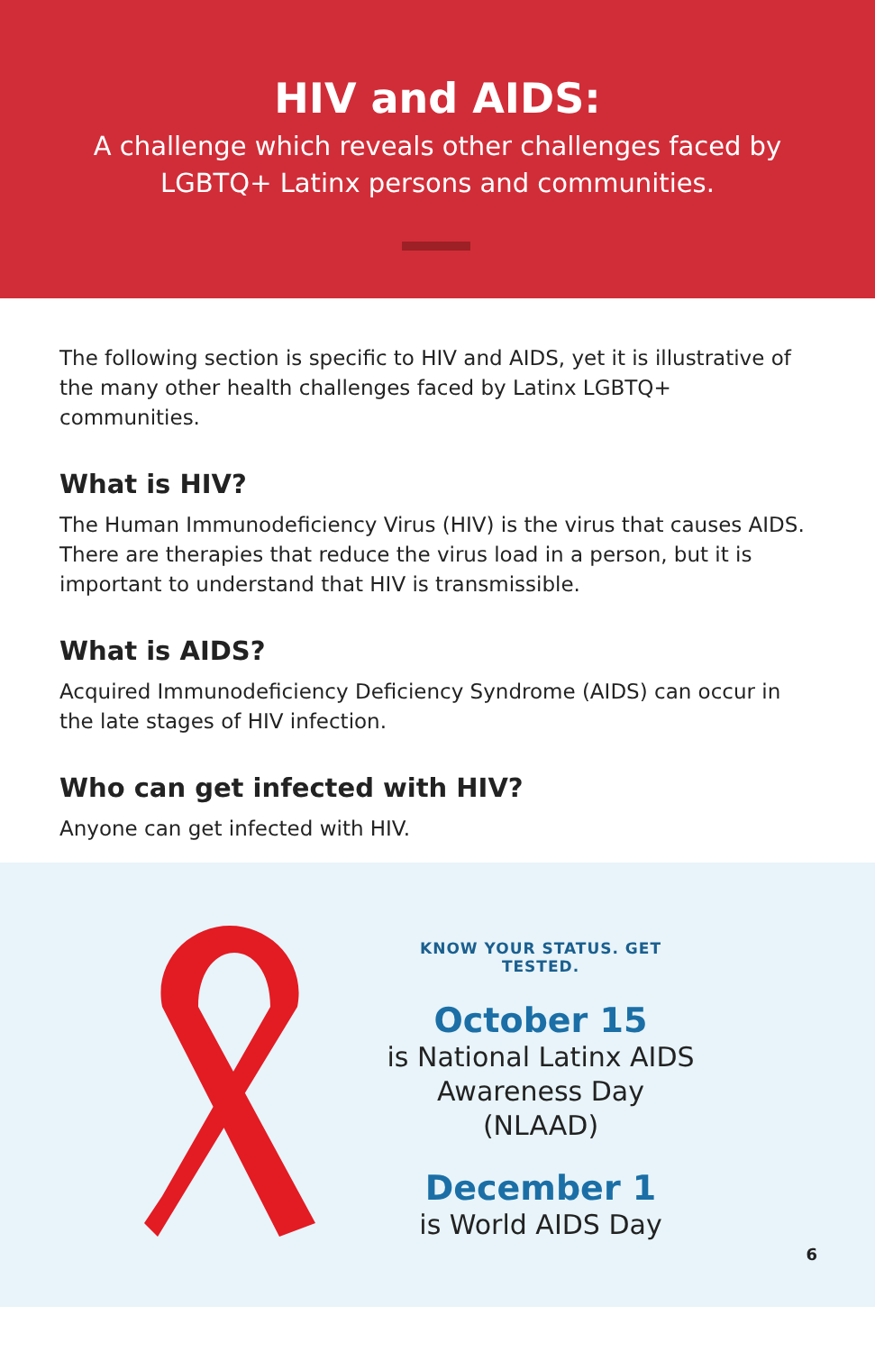HIV and AIDS:
A challenge which reveals other challenges faced by
LGBTQ+ Latinx persons and communities.
The following section is specific to HIV and AIDS, yet it is illustrative of the many other health challenges faced by Latinx LGBTQ+ communities.
What is HIV?
The Human Immunodeficiency Virus (HIV) is the virus that causes AIDS. There are therapies that reduce the virus load in a person, but it is important to understand that HIV is transmissible.
What is AIDS?
Acquired Immunodeficiency Deficiency Syndrome (AIDS) can occur in the late stages of HIV infection.
Who can get infected with HIV?
Anyone can get infected with HIV.
KNOW YOUR STATUS. GET TESTED.
October 15
is National Latinx AIDS
Awareness Day (NLAAD)
December 1
is World AIDS Day
6